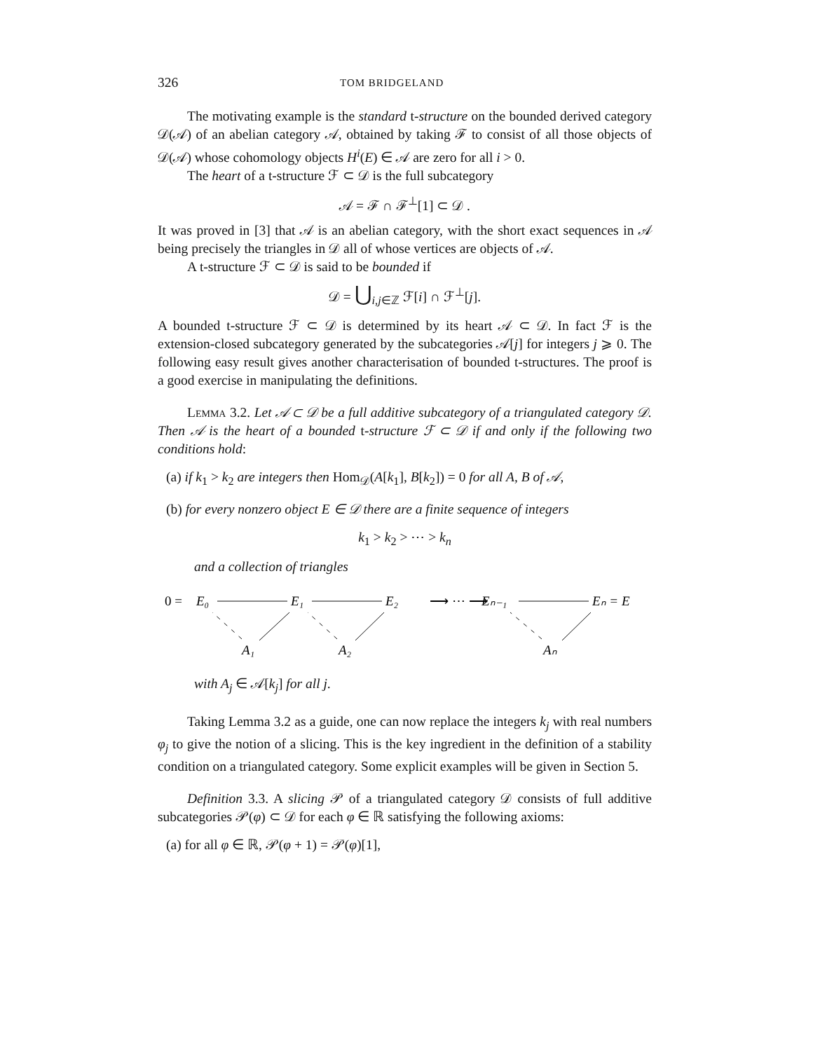326 TOM BRIDGELAND
The motivating example is the standard t-structure on the bounded derived category 𝒟(𝒜) of an abelian category 𝒜, obtained by taking ℱ to consist of all those objects of 𝒟(𝒜) whose cohomology objects H<sup>i</sup>(E) ∈ 𝒜 are zero for all i > 0.
The heart of a t-structure ℱ ⊂ 𝒟 is the full subcategory
𝒜 = ℱ ∩ ℱ<sup>⊥</sup>[1] ⊂ 𝒟 .
It was proved in [3] that 𝒜 is an abelian category, with the short exact sequences in 𝒜 being precisely the triangles in 𝒟 all of whose vertices are objects of 𝒜.
A t-structure ℱ ⊂ 𝒟 is said to be bounded if
𝒟 = ⋃<sub>i,j∈ℤ</sub> ℱ[i] ∩ ℱ<sup>⊥</sup>[j].
A bounded t-structure ℱ ⊂ 𝒟 is determined by its heart 𝒜 ⊂ 𝒟. In fact ℱ is the extension-closed subcategory generated by the subcategories 𝒜[j] for integers j ⩾ 0. The following easy result gives another characterisation of bounded t-structures. The proof is a good exercise in manipulating the definitions.
Lemma 3.2. Let 𝒜 ⊂ 𝒟 be a full additive subcategory of a triangulated category 𝒟. Then 𝒜 is the heart of a bounded t-structure ℱ ⊂ 𝒟 if and only if the following two conditions hold:
(a) if k<sub>1</sub> > k<sub>2</sub> are integers then Hom<sub>𝒟</sub>(A[k<sub>1</sub>], B[k<sub>2</sub>]) = 0 for all A, B of 𝒜,
(b) for every nonzero object E ∈ 𝒟 there are a finite sequence of integers
k<sub>1</sub> > k<sub>2</sub> > ⋯ > k<sub>n</sub>
and a collection of triangles
0 =
E₀
E₁
E₂
Eₙ₋₁
Eₙ = E
A₁
A₂
Aₙ
⟶ ⋯ ⟶
with A<sub>j</sub> ∈ 𝒜[k<sub>j</sub>] for all j.
Taking Lemma 3.2 as a guide, one can now replace the integers k<sub>j</sub> with real numbers φ<sub>j</sub> to give the notion of a slicing. This is the key ingredient in the definition of a stability condition on a triangulated category. Some explicit examples will be given in Section 5.
Definition 3.3. A slicing 𝒫 of a triangulated category 𝒟 consists of full additive subcategories 𝒫(φ) ⊂ 𝒟 for each φ ∈ ℝ satisfying the following axioms:
(a) for all φ ∈ ℝ, 𝒫(φ + 1) = 𝒫(φ)[1],